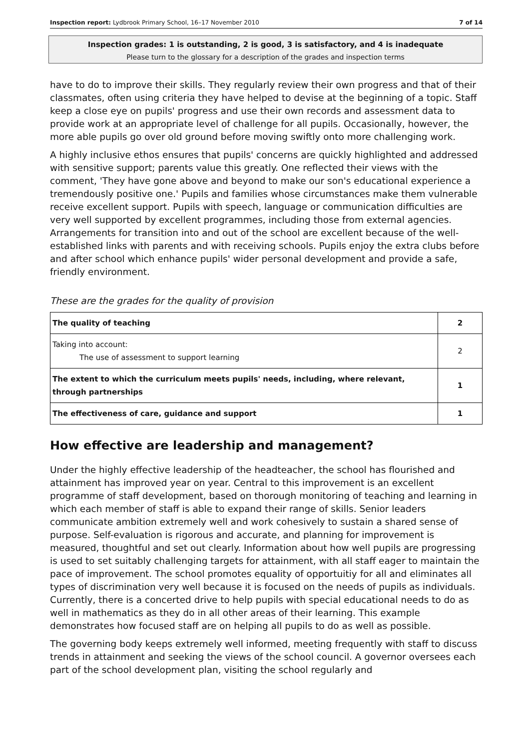Inspection report: Lydbrook Primary School, 16–17 November 2010 7 of 14
Inspection grades: 1 is outstanding, 2 is good, 3 is satisfactory, and 4 is inadequate
Please turn to the glossary for a description of the grades and inspection terms
have to do to improve their skills. They regularly review their own progress and that of their classmates, often using criteria they have helped to devise at the beginning of a topic. Staff keep a close eye on pupils' progress and use their own records and assessment data to provide work at an appropriate level of challenge for all pupils. Occasionally, however, the more able pupils go over old ground before moving swiftly onto more challenging work.
A highly inclusive ethos ensures that pupils' concerns are quickly highlighted and addressed with sensitive support; parents value this greatly. One reflected their views with the comment, 'They have gone above and beyond to make our son's educational experience a tremendously positive one.' Pupils and families whose circumstances make them vulnerable receive excellent support. Pupils with speech, language or communication difficulties are very well supported by excellent programmes, including those from external agencies. Arrangements for transition into and out of the school are excellent because of the well-established links with parents and with receiving schools. Pupils enjoy the extra clubs before and after school which enhance pupils' wider personal development and provide a safe, friendly environment.
These are the grades for the quality of provision
| The quality of teaching | 2 |
| Taking into account: The use of assessment to support learning | 2 |
| The extent to which the curriculum meets pupils' needs, including, where relevant, through partnerships | 1 |
| The effectiveness of care, guidance and support | 1 |
How effective are leadership and management?
Under the highly effective leadership of the headteacher, the school has flourished and attainment has improved year on year. Central to this improvement is an excellent programme of staff development, based on thorough monitoring of teaching and learning in which each member of staff is able to expand their range of skills. Senior leaders communicate ambition extremely well and work cohesively to sustain a shared sense of purpose. Self-evaluation is rigorous and accurate, and planning for improvement is measured, thoughtful and set out clearly. Information about how well pupils are progressing is used to set suitably challenging targets for attainment, with all staff eager to maintain the pace of improvement. The school promotes equality of opportuitiy for all and eliminates all types of discrimination very well because it is focused on the needs of pupils as individuals. Currently, there is a concerted drive to help pupils with special educational needs to do as well in mathematics as they do in all other areas of their learning. This example demonstrates how focused staff are on helping all pupils to do as well as possible.
The governing body keeps extremely well informed, meeting frequently with staff to discuss trends in attainment and seeking the views of the school council. A governor oversees each part of the school development plan, visiting the school regularly and